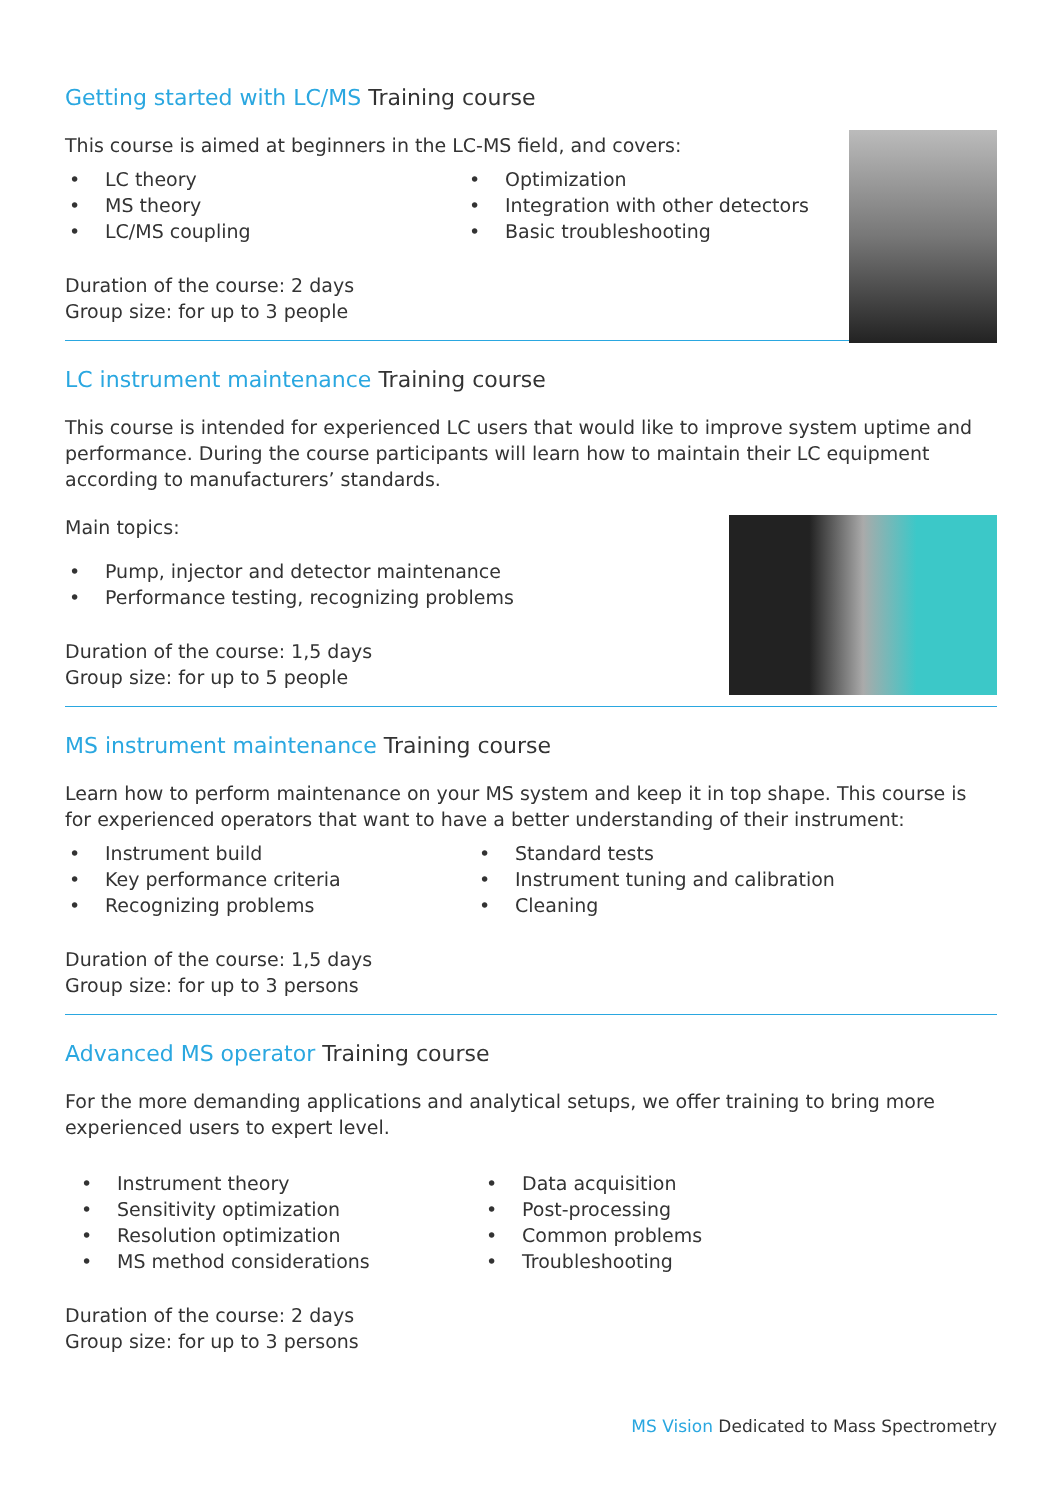Getting started with LC/MS Training course
This course is aimed at beginners in the LC-MS field, and covers:
• LC theory
• MS theory
• LC/MS coupling
• Optimization
• Integration with other detectors
• Basic troubleshooting
Duration of the course: 2 days
Group size: for up to 3 people
LC instrument maintenance Training course
This course is intended for experienced LC users that would like to improve system uptime and performance. During the course participants will learn how to maintain their LC equipment according to manufacturers’ standards.
Main topics:
• Pump, injector and detector maintenance
• Performance testing, recognizing problems
Duration of the course: 1,5 days
Group size: for up to 5 people
MS instrument maintenance Training course
Learn how to perform maintenance on your MS system and keep it in top shape. This course is for experienced operators that want to have a better understanding of their instrument:
• Instrument build
• Key performance criteria
• Recognizing problems
• Standard tests
• Instrument tuning and calibration
• Cleaning
Duration of the course: 1,5 days
Group size: for up to 3 persons
Advanced MS operator Training course
For the more demanding applications and analytical setups, we offer training to bring more experienced users to expert level.
• Instrument theory
• Sensitivity optimization
• Resolution optimization
• MS method considerations
• Data acquisition
• Post-processing
• Common problems
• Troubleshooting
Duration of the course: 2 days
Group size: for up to 3 persons
MS Vision Dedicated to Mass Spectrometry